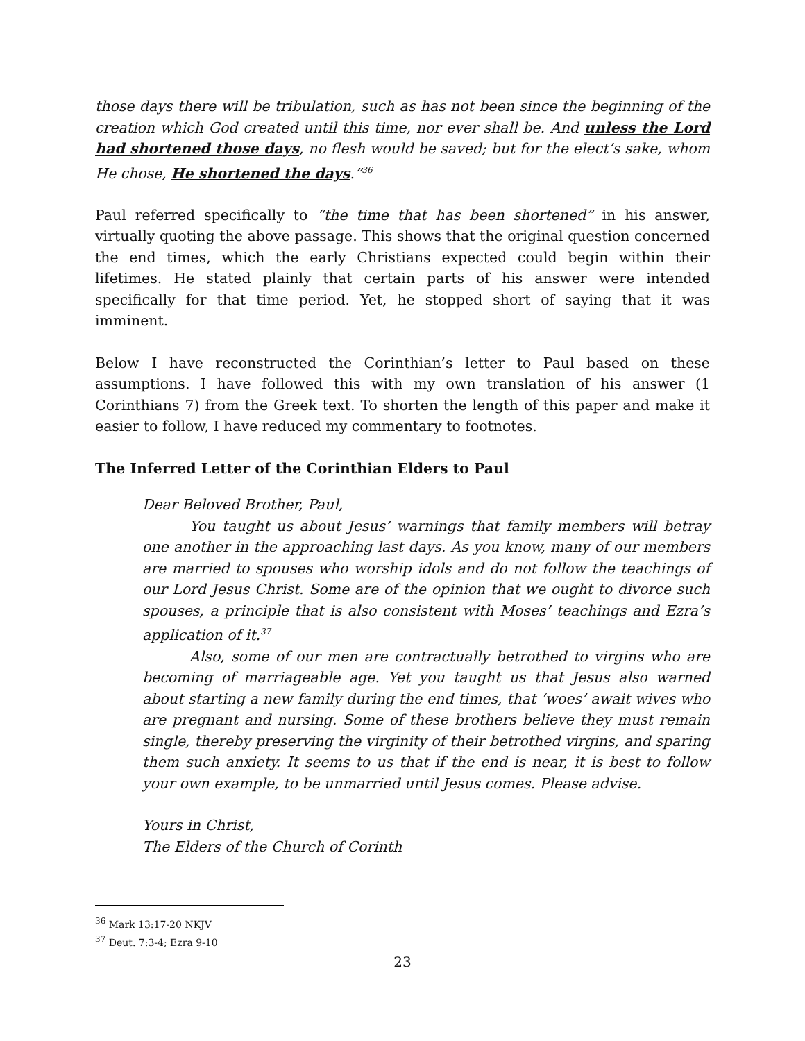those days there will be tribulation, such as has not been since the beginning of the creation which God created until this time, nor ever shall be. And unless the Lord had shortened those days, no flesh would be saved; but for the elect’s sake, whom He chose, He shortened the days.”<sup>36</sup>
Paul referred specifically to “the time that has been shortened” in his answer, virtually quoting the above passage. This shows that the original question concerned the end times, which the early Christians expected could begin within their lifetimes. He stated plainly that certain parts of his answer were intended specifically for that time period. Yet, he stopped short of saying that it was imminent.
Below I have reconstructed the Corinthian’s letter to Paul based on these assumptions. I have followed this with my own translation of his answer (1 Corinthians 7) from the Greek text. To shorten the length of this paper and make it easier to follow, I have reduced my commentary to footnotes.
The Inferred Letter of the Corinthian Elders to Paul
Dear Beloved Brother, Paul,
You taught us about Jesus’ warnings that family members will betray one another in the approaching last days. As you know, many of our members are married to spouses who worship idols and do not follow the teachings of our Lord Jesus Christ. Some are of the opinion that we ought to divorce such spouses, a principle that is also consistent with Moses’ teachings and Ezra’s application of it.<sup>37</sup>
Also, some of our men are contractually betrothed to virgins who are becoming of marriageable age. Yet you taught us that Jesus also warned about starting a new family during the end times, that ‘woes’ await wives who are pregnant and nursing. Some of these brothers believe they must remain single, thereby preserving the virginity of their betrothed virgins, and sparing them such anxiety. It seems to us that if the end is near, it is best to follow your own example, to be unmarried until Jesus comes. Please advise.
Yours in Christ,
The Elders of the Church of Corinth
<sup>36</sup> Mark 13:17-20 NKJV
<sup>37</sup> Deut. 7:3-4; Ezra 9-10
23